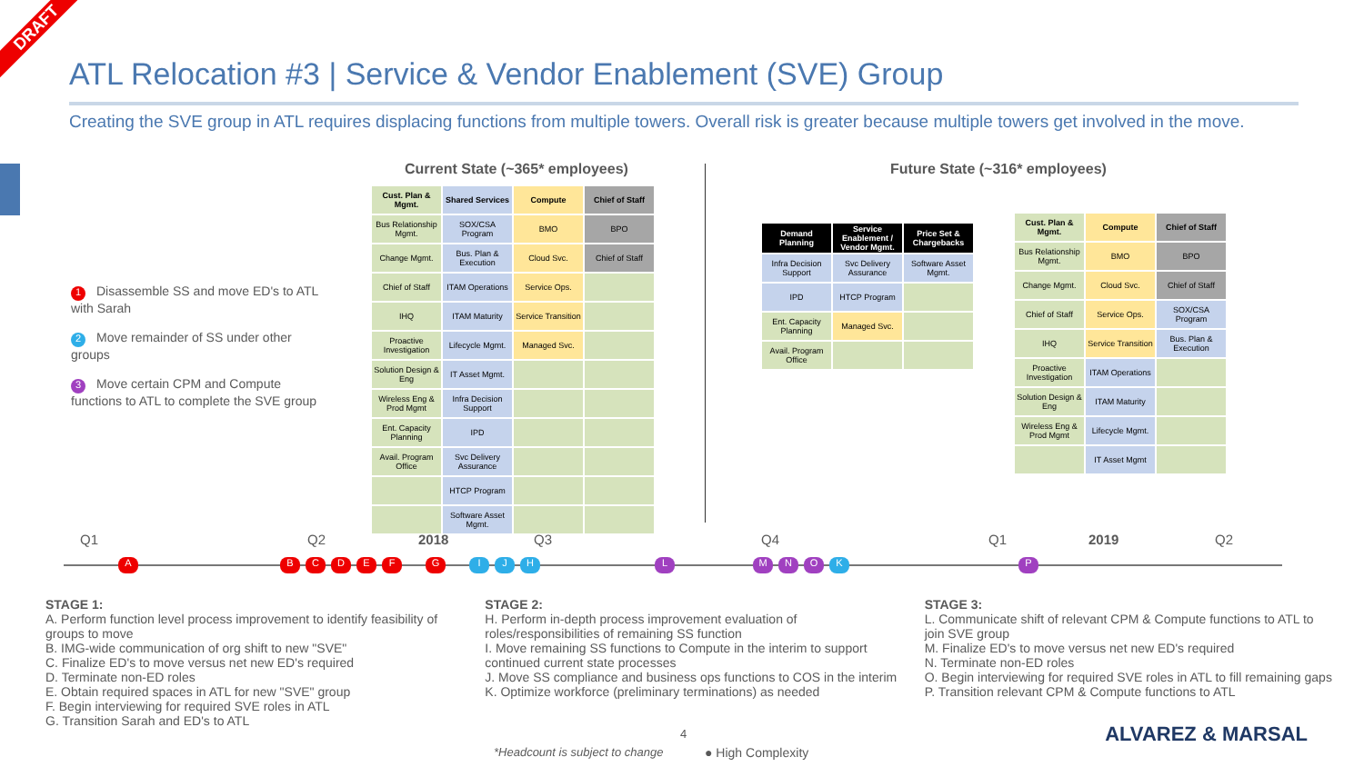DRAFT
ATL Relocation #3 | Service & Vendor Enablement (SVE) Group
Creating the SVE group in ATL requires displacing functions from multiple towers. Overall risk is greater because multiple towers get involved in the move.
1 Disassemble SS and move ED's to ATL with Sarah
2 Move remainder of SS under other groups
3 Move certain CPM and Compute functions to ATL to complete the SVE group
Current State (~365* employees)
Future State (~316* employees)
| Cust. Plan & Mgmt. | Shared Services | Compute | Chief of Staff |
| --- | --- | --- | --- |
| Bus Relationship Mgmt. | SOX/CSA Program | BMO | BPO |
| Change Mgmt. | Bus. Plan & Execution | Cloud Svc. | Chief of Staff |
| Chief of Staff | ITAM Operations | Service Ops. | |
| IHQ | ITAM Maturity | Service Transition | |
| Proactive Investigation | Lifecycle Mgmt. | Managed Svc. | |
| Solution Design & Eng | IT Asset Mgmt. | | |
| Wireless Eng & Prod Mgmt | Infra Decision Support | | |
| Ent. Capacity Planning | IPD | | |
| Avail. Program Office | Svc Delivery Assurance | | |
| | HTCP Program | | |
| | Software Asset Mgmt. | | |
| Demand Planning | Service Enablement / Vendor Mgmt. | Price Set & Chargebacks |
| --- | --- | --- |
| Infra Decision Support | Svc Delivery Assurance | Software Asset Mgmt. |
| IPD | HTCP Program | |
| Ent. Capacity Planning | Managed Svc. | |
| Avail. Program Office | | |
| Cust. Plan & Mgmt. | Compute | Chief of Staff |
| --- | --- | --- |
| Bus Relationship Mgmt. | BMO | BPO |
| Change Mgmt. | Cloud Svc. | Chief of Staff |
| Chief of Staff | Service Ops. | SOX/CSA Program |
| IHQ | Service Transition | Bus. Plan & Execution |
| Proactive Investigation | ITAM Operations | |
| Solution Design & Eng | ITAM Maturity | |
| Wireless Eng & Prod Mgmt | Lifecycle Mgmt. | |
| | IT Asset Mgmt | |
Q1 Q2 2018 Q3 Q4 Q1 2019 Q2
A BCDEFG IJH L MNOK P
STAGE 1:
A. Perform function level process improvement to identify feasibility of groups to move
B. IMG-wide communication of org shift to new "SVE"
C. Finalize ED's to move versus net new ED's required
D. Terminate non-ED roles
E. Obtain required spaces in ATL for new "SVE" group
F. Begin interviewing for required SVE roles in ATL
G. Transition Sarah and ED's to ATL
STAGE 2:
H. Perform in-depth process improvement evaluation of roles/responsibilities of remaining SS function
I. Move remaining SS functions to Compute in the interim to support continued current state processes
J. Move SS compliance and business ops functions to COS in the interim
K. Optimize workforce (preliminary terminations) as needed
STAGE 3:
L. Communicate shift of relevant CPM & Compute functions to ATL to join SVE group
M. Finalize ED's to move versus net new ED's required
N. Terminate non-ED roles
O. Begin interviewing for required SVE roles in ATL to fill remaining gaps
P. Transition relevant CPM & Compute functions to ATL
4
*Headcount is subject to change
● High Complexity
ALVAREZ & MARSAL